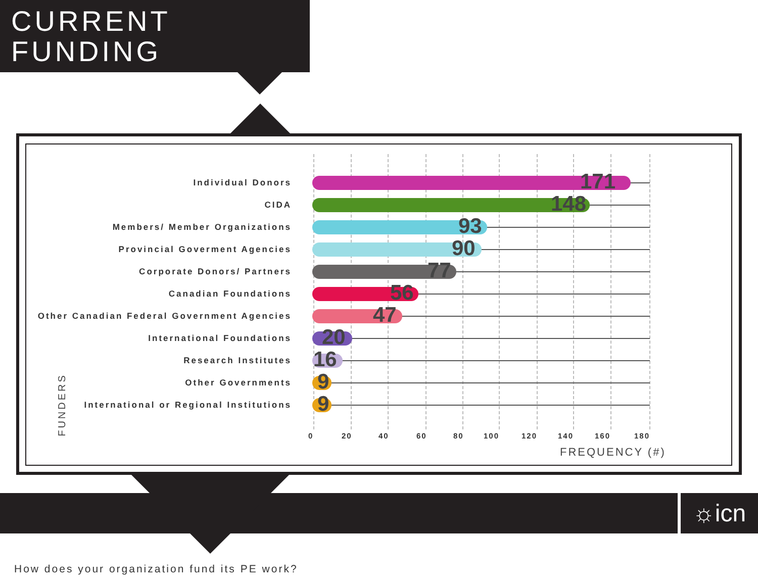CURRENT
FUNDING
Individual Donors 171
CIDA 148
Members/ Member Organizations 93
Provincial Goverment Agencies 90
Corporate Donors/ Partners 77
Canadian Foundations 56
Other Canadian Federal Government Agencies 47
International Foundations 20
Research Institutes 16
Other Governments 9
International or Regional Institutions 9
0 20 40 60 80 100 120 140 160 180
FREQUENCY (#)
FUNDERS
☼icn
How does your organization fund its PE work?